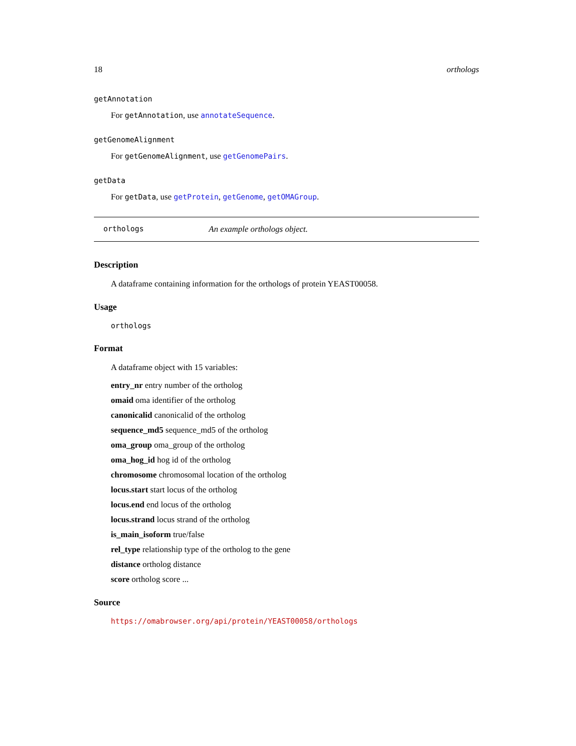18 orthologs
getAnnotation
For getAnnotation, use annotateSequence.
getGenomeAlignment
For getGenomeAlignment, use getGenomePairs.
getData
For getData, use getProtein, getGenome, getOMAGroup.
orthologs An example orthologs object.
Description
A dataframe containing information for the orthologs of protein YEAST00058.
Usage
orthologs
Format
A dataframe object with 15 variables:
entry_nr entry number of the ortholog
omaid oma identifier of the ortholog
canonicalid canonicalid of the ortholog
sequence_md5 sequence_md5 of the ortholog
oma_group oma_group of the ortholog
oma_hog_id hog id of the ortholog
chromosome chromosomal location of the ortholog
locus.start start locus of the ortholog
locus.end end locus of the ortholog
locus.strand locus strand of the ortholog
is_main_isoform true/false
rel_type relationship type of the ortholog to the gene
distance ortholog distance
score ortholog score ...
Source
https://omabrowser.org/api/protein/YEAST00058/orthologs